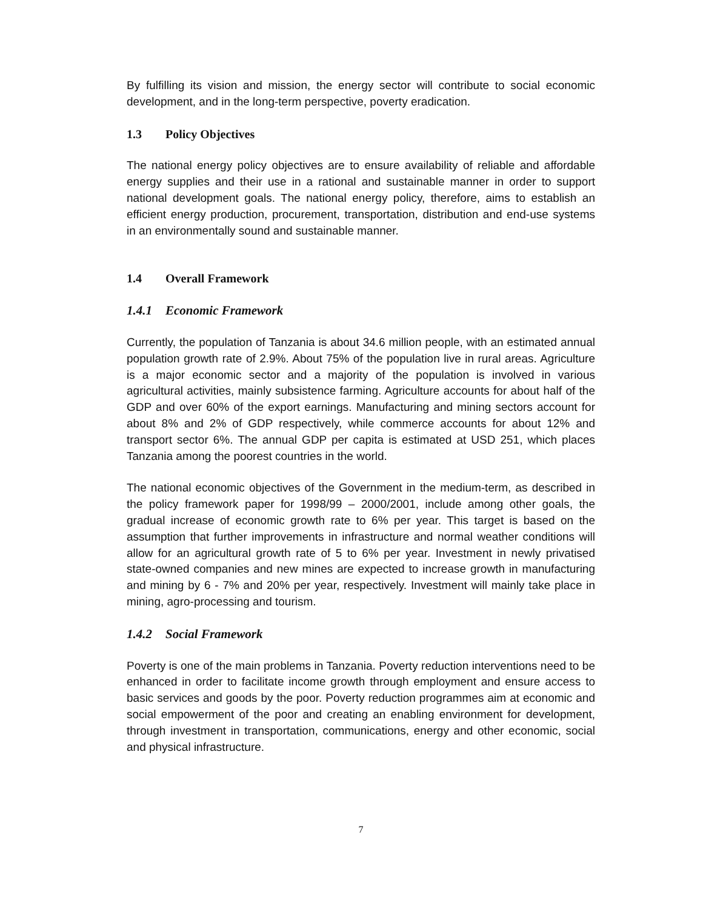By fulfilling its vision and mission, the energy sector will contribute to social economic development, and in the long-term perspective, poverty eradication.
1.3 Policy Objectives
The national energy policy objectives are to ensure availability of reliable and affordable energy supplies and their use in a rational and sustainable manner in order to support national development goals. The national energy policy, therefore, aims to establish an efficient energy production, procurement, transportation, distribution and end-use systems in an environmentally sound and sustainable manner.
1.4 Overall Framework
1.4.1 Economic Framework
Currently, the population of Tanzania is about 34.6 million people, with an estimated annual population growth rate of 2.9%. About 75% of the population live in rural areas. Agriculture is a major economic sector and a majority of the population is involved in various agricultural activities, mainly subsistence farming. Agriculture accounts for about half of the GDP and over 60% of the export earnings. Manufacturing and mining sectors account for about 8% and 2% of GDP respectively, while commerce accounts for about 12% and transport sector 6%. The annual GDP per capita is estimated at USD 251, which places Tanzania among the poorest countries in the world.
The national economic objectives of the Government in the medium-term, as described in the policy framework paper for 1998/99 – 2000/2001, include among other goals, the gradual increase of economic growth rate to 6% per year. This target is based on the assumption that further improvements in infrastructure and normal weather conditions will allow for an agricultural growth rate of 5 to 6% per year. Investment in newly privatised state-owned companies and new mines are expected to increase growth in manufacturing and mining by 6 - 7% and 20% per year, respectively. Investment will mainly take place in mining, agro-processing and tourism.
1.4.2 Social Framework
Poverty is one of the main problems in Tanzania. Poverty reduction interventions need to be enhanced in order to facilitate income growth through employment and ensure access to basic services and goods by the poor. Poverty reduction programmes aim at economic and social empowerment of the poor and creating an enabling environment for development, through investment in transportation, communications, energy and other economic, social and physical infrastructure.
7